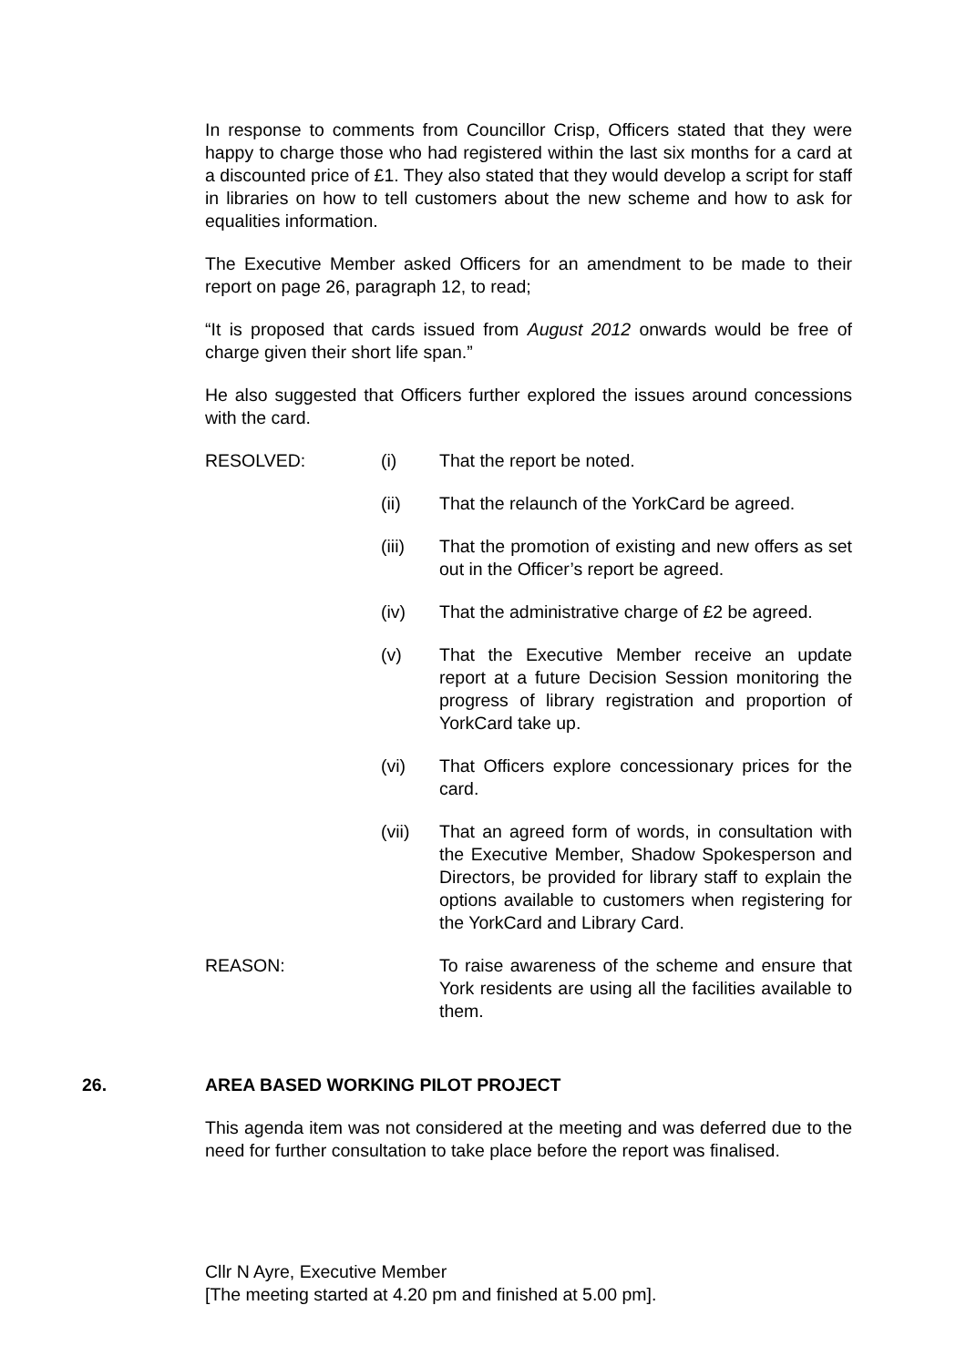In response to comments from Councillor Crisp, Officers stated that they were happy to charge those who had registered within the last six months for a card at a discounted price of £1. They also stated that they would develop a script for staff in libraries on how to tell customers about the new scheme and how to ask for equalities information.
The Executive Member asked Officers for an amendment to be made to their report on page 26, paragraph 12, to read;
“It is proposed that cards issued from August 2012 onwards would be free of charge given their short life span.”
He also suggested that Officers further explored the issues around concessions with the card.
RESOLVED: (i) That the report be noted.
(ii) That the relaunch of the YorkCard be agreed.
(iii) That the promotion of existing and new offers as set out in the Officer’s report be agreed.
(iv) That the administrative charge of £2 be agreed.
(v) That the Executive Member receive an update report at a future Decision Session monitoring the progress of library registration and proportion of YorkCard take up.
(vi) That Officers explore concessionary prices for the card.
(vii) That an agreed form of words, in consultation with the Executive Member, Shadow Spokesperson and Directors, be provided for library staff to explain the options available to customers when registering for the YorkCard and Library Card.
REASON: To raise awareness of the scheme and ensure that York residents are using all the facilities available to them.
26. AREA BASED WORKING PILOT PROJECT
This agenda item was not considered at the meeting and was deferred due to the need for further consultation to take place before the report was finalised.
Cllr N Ayre, Executive Member
[The meeting started at 4.20 pm and finished at 5.00 pm].